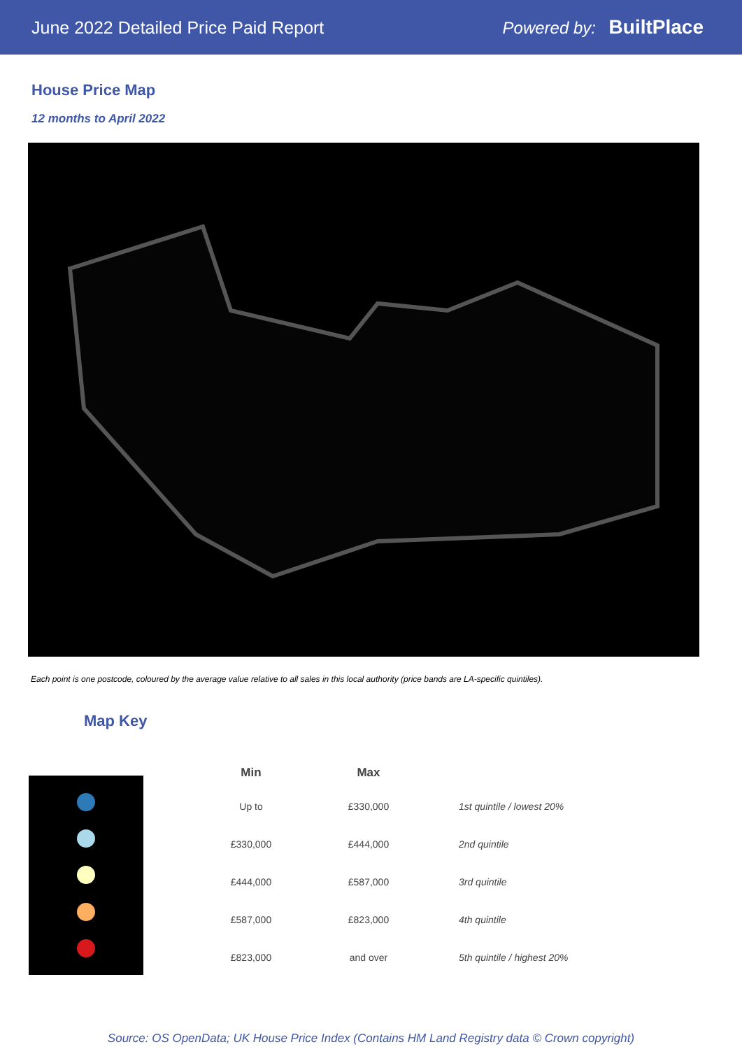June 2022 Detailed Price Paid Report Powered by: BuiltPlace
House Price Map
12 months to April 2022
Each point is one postcode, coloured by the average value relative to all sales in this local authority (price bands are LA-specific quintiles).
Map Key
| Min | Max | |
| --- | --- | --- |
| Up to | £330,000 | 1st quintile / lowest 20% |
| £330,000 | £444,000 | 2nd quintile |
| £444,000 | £587,000 | 3rd quintile |
| £587,000 | £823,000 | 4th quintile |
| £823,000 | and over | 5th quintile / highest 20% |
Source: OS OpenData; UK House Price Index (Contains HM Land Registry data © Crown copyright)